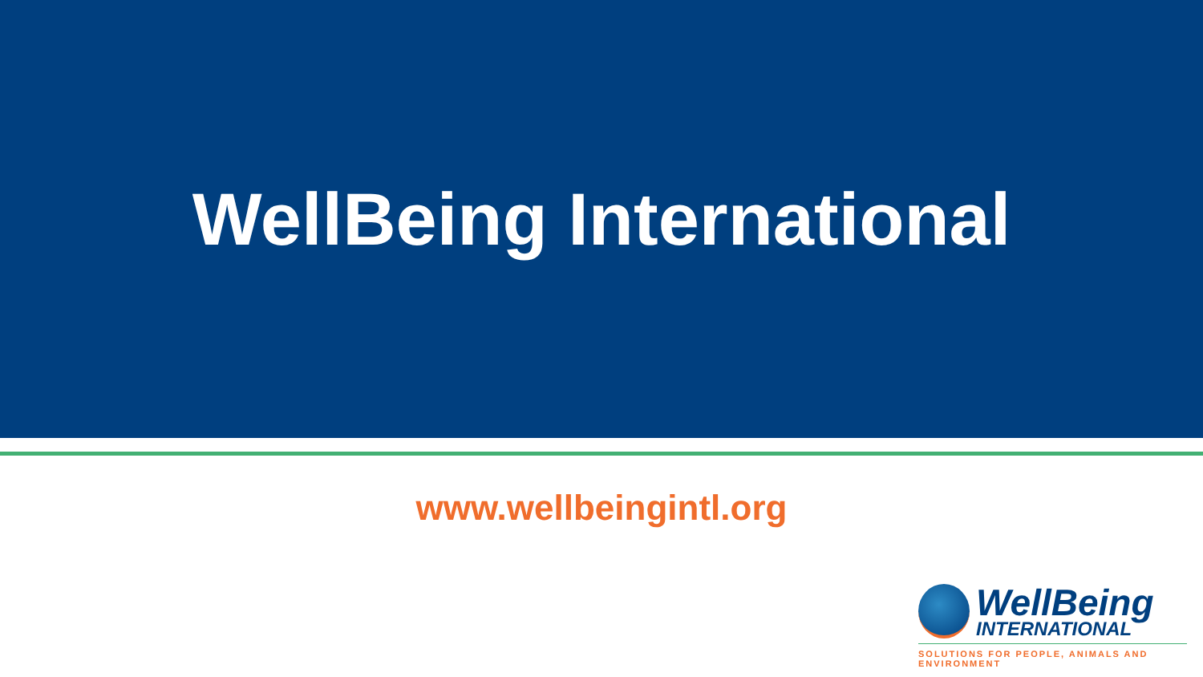WellBeing International
www.wellbeingintl.org
WellBeing
INTERNATIONAL
SOLUTIONS FOR PEOPLE, ANIMALS AND ENVIRONMENT